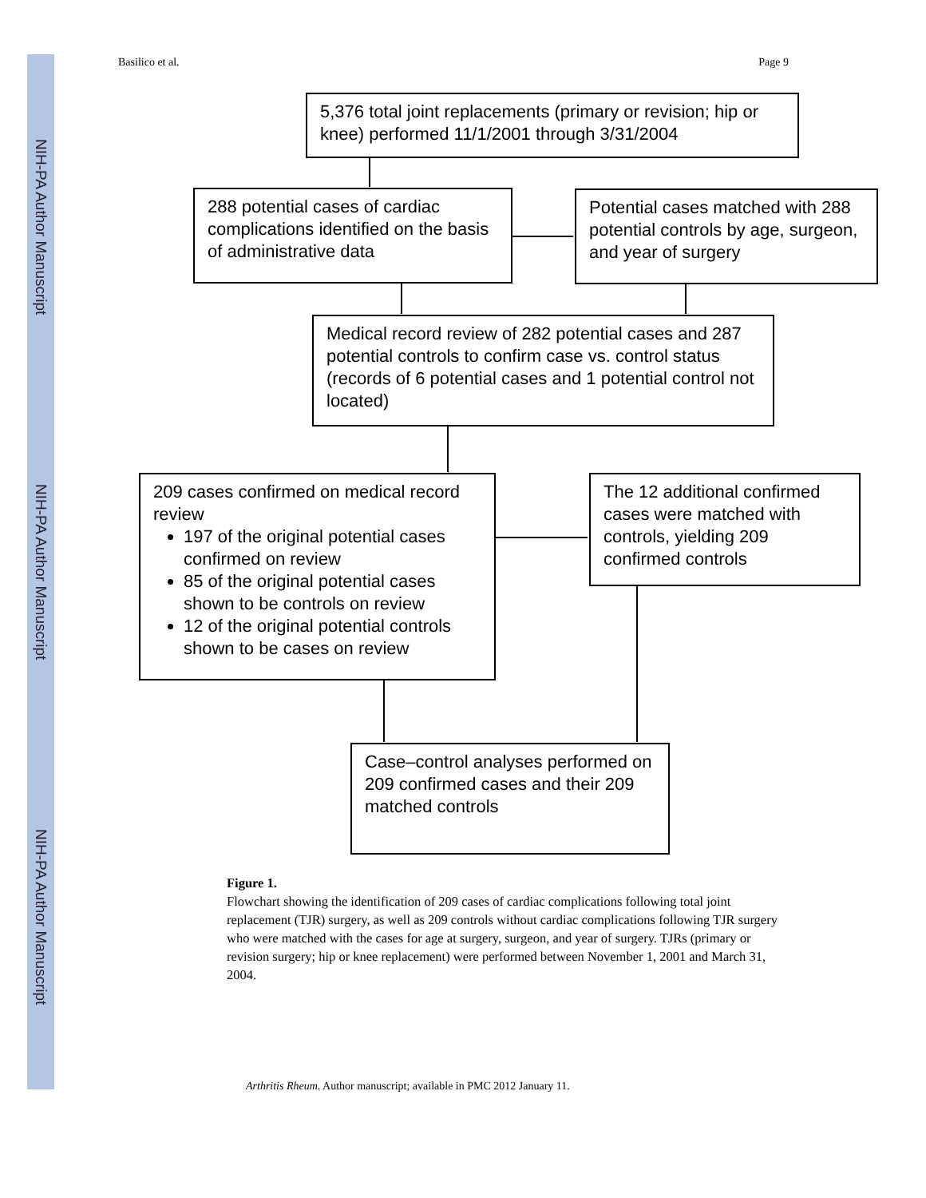NIH-PA Author Manuscript
NIH-PA Author Manuscript
NIH-PA Author Manuscript
Basilico et al. Page 9
5,376 total joint replacements (primary or revision; hip or knee) performed 11/1/2001 through 3/31/2004
288 potential cases of cardiac complications identified on the basis of administrative data
Potential cases matched with 288 potential controls by age, surgeon, and year of surgery
Medical record review of 282 potential cases and 287 potential controls to confirm case vs. control status (records of 6 potential cases and 1 potential control not located)
209 cases confirmed on medical record review
197 of the original potential cases confirmed on review
85 of the original potential cases shown to be controls on review
12 of the original potential controls shown to be cases on review
The 12 additional confirmed cases were matched with controls, yielding 209 confirmed controls
Case–control analyses performed on 209 confirmed cases and their 209 matched controls
Figure 1.
Flowchart showing the identification of 209 cases of cardiac complications following total joint replacement (TJR) surgery, as well as 209 controls without cardiac complications following TJR surgery who were matched with the cases for age at surgery, surgeon, and year of surgery. TJRs (primary or revision surgery; hip or knee replacement) were performed between November 1, 2001 and March 31, 2004.
Arthritis Rheum. Author manuscript; available in PMC 2012 January 11.